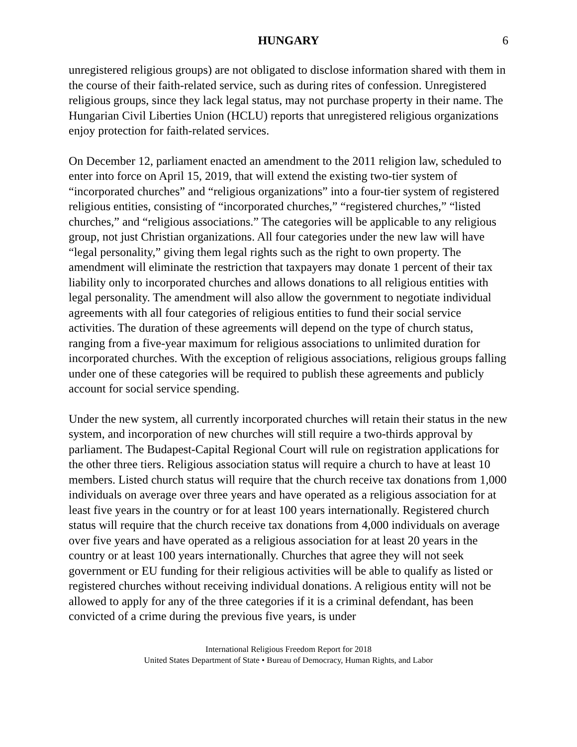HUNGARY 6
unregistered religious groups) are not obligated to disclose information shared with them in the course of their faith-related service, such as during rites of confession. Unregistered religious groups, since they lack legal status, may not purchase property in their name. The Hungarian Civil Liberties Union (HCLU) reports that unregistered religious organizations enjoy protection for faith-related services.
On December 12, parliament enacted an amendment to the 2011 religion law, scheduled to enter into force on April 15, 2019, that will extend the existing two-tier system of “incorporated churches” and “religious organizations” into a four-tier system of registered religious entities, consisting of “incorporated churches,” “registered churches,” “listed churches,” and “religious associations.” The categories will be applicable to any religious group, not just Christian organizations. All four categories under the new law will have “legal personality,” giving them legal rights such as the right to own property. The amendment will eliminate the restriction that taxpayers may donate 1 percent of their tax liability only to incorporated churches and allows donations to all religious entities with legal personality. The amendment will also allow the government to negotiate individual agreements with all four categories of religious entities to fund their social service activities. The duration of these agreements will depend on the type of church status, ranging from a five-year maximum for religious associations to unlimited duration for incorporated churches. With the exception of religious associations, religious groups falling under one of these categories will be required to publish these agreements and publicly account for social service spending.
Under the new system, all currently incorporated churches will retain their status in the new system, and incorporation of new churches will still require a two-thirds approval by parliament. The Budapest-Capital Regional Court will rule on registration applications for the other three tiers. Religious association status will require a church to have at least 10 members. Listed church status will require that the church receive tax donations from 1,000 individuals on average over three years and have operated as a religious association for at least five years in the country or for at least 100 years internationally. Registered church status will require that the church receive tax donations from 4,000 individuals on average over five years and have operated as a religious association for at least 20 years in the country or at least 100 years internationally. Churches that agree they will not seek government or EU funding for their religious activities will be able to qualify as listed or registered churches without receiving individual donations. A religious entity will not be allowed to apply for any of the three categories if it is a criminal defendant, has been convicted of a crime during the previous five years, is under
International Religious Freedom Report for 2018
United States Department of State • Bureau of Democracy, Human Rights, and Labor